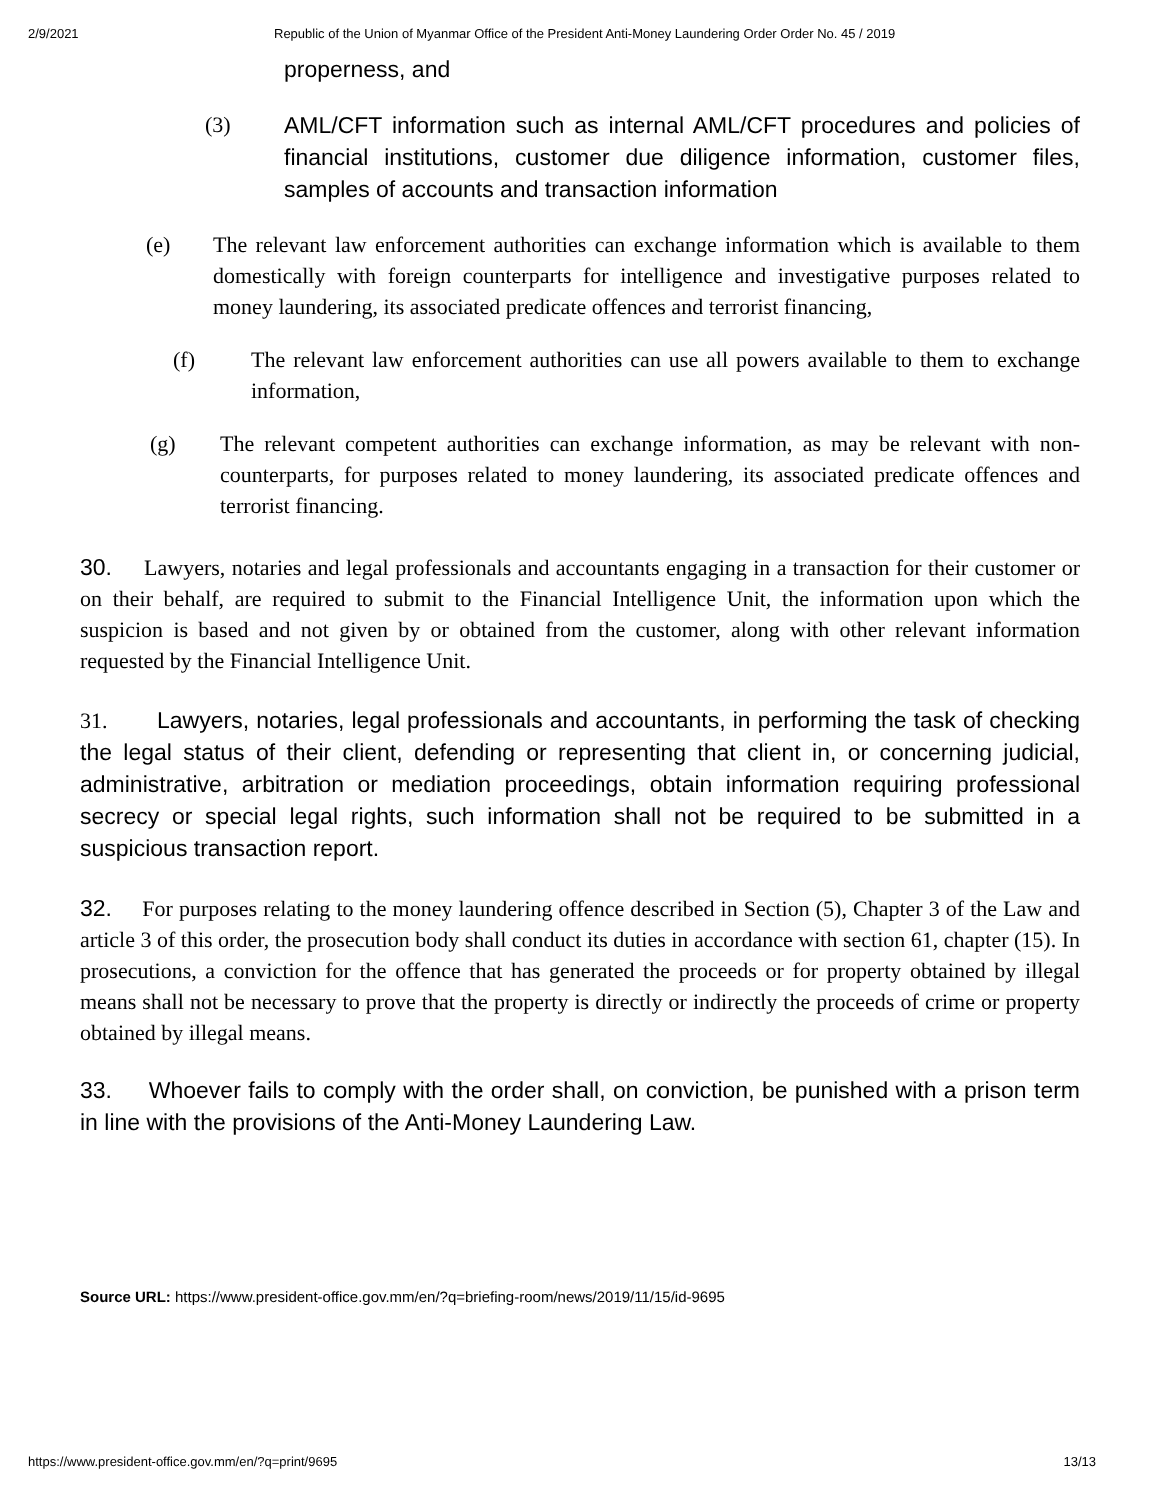2/9/2021 Republic of the Union of Myanmar Office of the President Anti-Money Laundering Order Order No. 45 / 2019
properness, and
(3)
AML/CFT information such as internal AML/CFT procedures and policies of financial institutions, customer due diligence information, customer files, samples of accounts and transaction information
(e) The relevant law enforcement authorities can exchange information which is available to them domestically with foreign counterparts for intelligence and investigative purposes related to money laundering, its associated predicate offences and terrorist financing,
(f) The relevant law enforcement authorities can use all powers available to them to exchange information,
(g) The relevant competent authorities can exchange information, as may be relevant with non-counterparts, for purposes related to money laundering, its associated predicate offences and terrorist financing.
30. Lawyers, notaries and legal professionals and accountants engaging in a transaction for their customer or on their behalf, are required to submit to the Financial Intelligence Unit, the information upon which the suspicion is based and not given by or obtained from the customer, along with other relevant information requested by the Financial Intelligence Unit.
31. Lawyers, notaries, legal professionals and accountants, in performing the task of checking the legal status of their client, defending or representing that client in, or concerning judicial, administrative, arbitration or mediation proceedings, obtain information requiring professional secrecy or special legal rights, such information shall not be required to be submitted in a suspicious transaction report.
32. For purposes relating to the money laundering offence described in Section (5), Chapter 3 of the Law and article 3 of this order, the prosecution body shall conduct its duties in accordance with section 61, chapter (15). In prosecutions, a conviction for the offence that has generated the proceeds or for property obtained by illegal means shall not be necessary to prove that the property is directly or indirectly the proceeds of crime or property obtained by illegal means.
33. Whoever fails to comply with the order shall, on conviction, be punished with a prison term in line with the provisions of the Anti-Money Laundering Law.
Source URL: https://www.president-office.gov.mm/en/?q=briefing-room/news/2019/11/15/id-9695
https://www.president-office.gov.mm/en/?q=print/9695 13/13